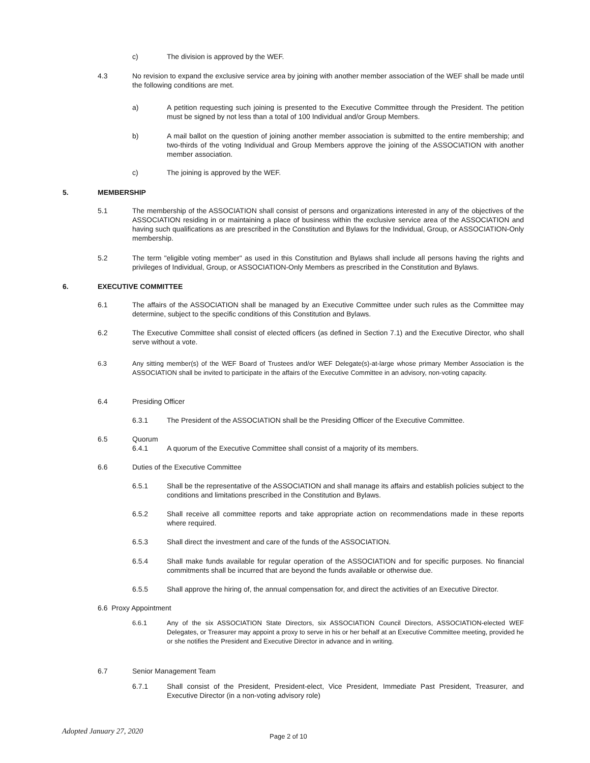c) The division is approved by the WEF.
4.3 No revision to expand the exclusive service area by joining with another member association of the WEF shall be made until the following conditions are met.
a) A petition requesting such joining is presented to the Executive Committee through the President. The petition must be signed by not less than a total of 100 Individual and/or Group Members.
b) A mail ballot on the question of joining another member association is submitted to the entire membership; and two-thirds of the voting Individual and Group Members approve the joining of the ASSOCIATION with another member association.
c) The joining is approved by the WEF.
5. MEMBERSHIP
5.1 The membership of the ASSOCIATION shall consist of persons and organizations interested in any of the objectives of the ASSOCIATION residing in or maintaining a place of business within the exclusive service area of the ASSOCIATION and having such qualifications as are prescribed in the Constitution and Bylaws for the Individual, Group, or ASSOCIATION-Only membership.
5.2 The term "eligible voting member" as used in this Constitution and Bylaws shall include all persons having the rights and privileges of Individual, Group, or ASSOCIATION-Only Members as prescribed in the Constitution and Bylaws.
6. EXECUTIVE COMMITTEE
6.1 The affairs of the ASSOCIATION shall be managed by an Executive Committee under such rules as the Committee may determine, subject to the specific conditions of this Constitution and Bylaws.
6.2 The Executive Committee shall consist of elected officers (as defined in Section 7.1) and the Executive Director, who shall serve without a vote.
6.3 Any sitting member(s) of the WEF Board of Trustees and/or WEF Delegate(s)-at-large whose primary Member Association is the ASSOCIATION shall be invited to participate in the affairs of the Executive Committee in an advisory, non-voting capacity.
6.4 Presiding Officer
6.3.1 The President of the ASSOCIATION shall be the Presiding Officer of the Executive Committee.
6.5 Quorum
6.4.1 A quorum of the Executive Committee shall consist of a majority of its members.
6.6 Duties of the Executive Committee
6.5.1 Shall be the representative of the ASSOCIATION and shall manage its affairs and establish policies subject to the conditions and limitations prescribed in the Constitution and Bylaws.
6.5.2 Shall receive all committee reports and take appropriate action on recommendations made in these reports where required.
6.5.3 Shall direct the investment and care of the funds of the ASSOCIATION.
6.5.4 Shall make funds available for regular operation of the ASSOCIATION and for specific purposes. No financial commitments shall be incurred that are beyond the funds available or otherwise due.
6.5.5 Shall approve the hiring of, the annual compensation for, and direct the activities of an Executive Director.
6.6 Proxy Appointment
6.6.1 Any of the six ASSOCIATION State Directors, six ASSOCIATION Council Directors, ASSOCIATION-elected WEF Delegates, or Treasurer may appoint a proxy to serve in his or her behalf at an Executive Committee meeting, provided he or she notifies the President and Executive Director in advance and in writing.
6.7 Senior Management Team
6.7.1 Shall consist of the President, President-elect, Vice President, Immediate Past President, Treasurer, and Executive Director (in a non-voting advisory role)
Adopted January 27, 2020
Page 2 of 10